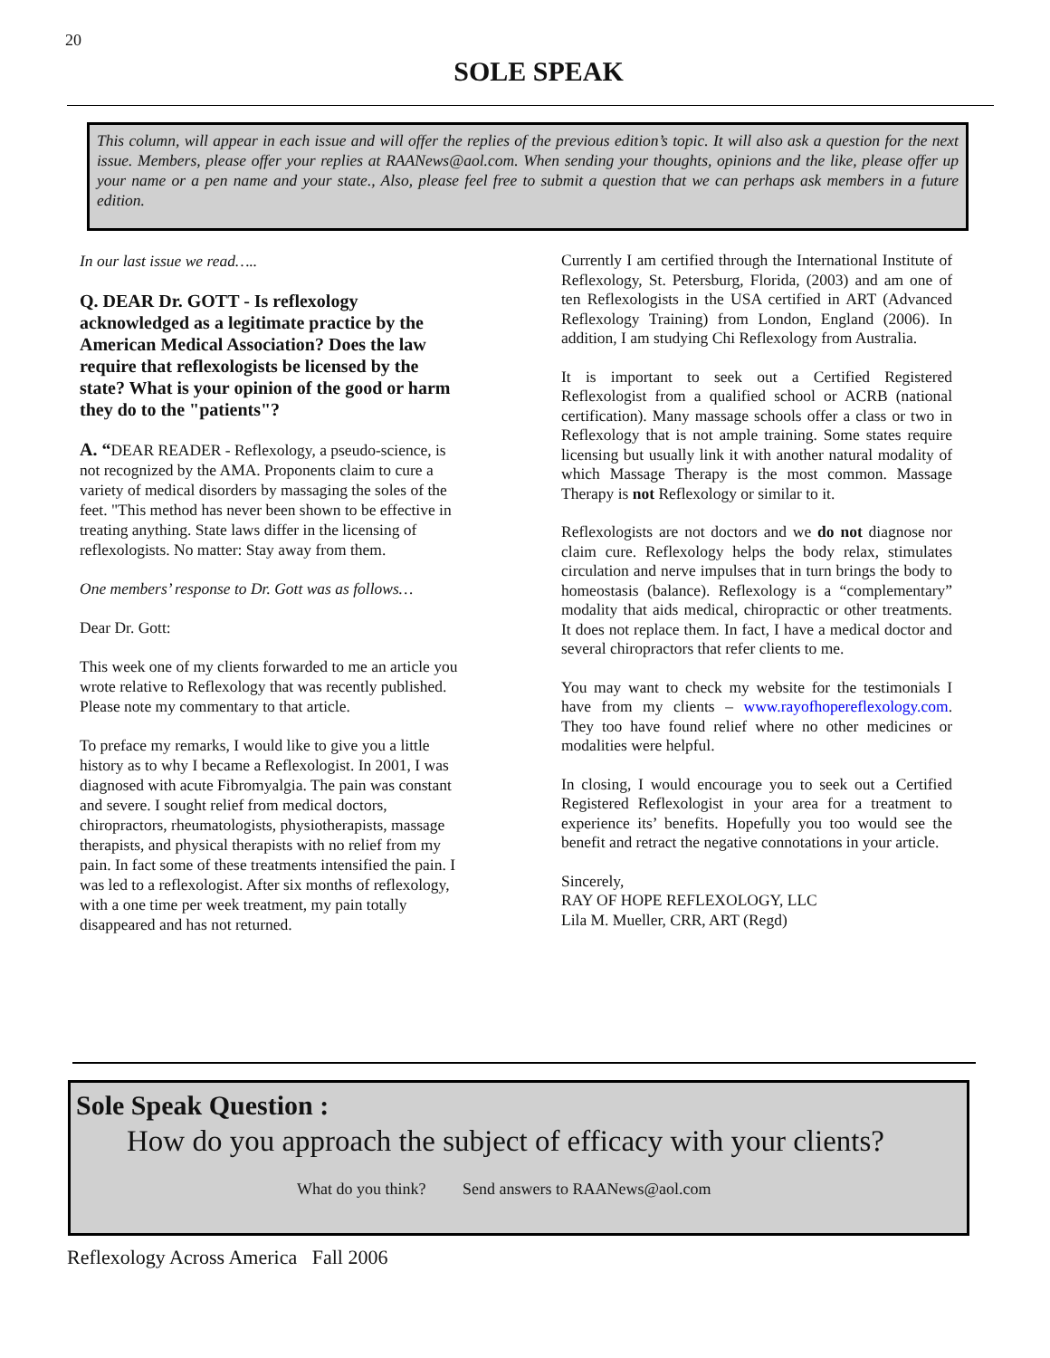20
SOLE SPEAK
This column, will appear in each issue and will offer the replies of the previous edition’s topic. It will also ask a question for the next issue. Members, please offer your replies at RAANews@aol.com. When sending your thoughts, opinions and the like, please offer up your name or a pen name and your state., Also, please feel free to submit a question that we can perhaps ask members in a future edition.
In our last issue we read…..
Q. DEAR Dr. GOTT - Is reflexology acknowledged as a legitimate practice by the American Medical Association? Does the law require that reflexologists be licensed by the state? What is your opinion of the good or harm they do to the "patients"?
A. “DEAR READER - Reflexology, a pseudo-science, is not recognized by the AMA. Proponents claim to cure a variety of medical disorders by massaging the soles of the feet. "This method has never been shown to be effective in treating anything. State laws differ in the licensing of reflexologists. No matter: Stay away from them.
One members’ response to Dr. Gott was as follows…
Dear Dr. Gott:
This week one of my clients forwarded to me an article you wrote relative to Reflexology that was recently published. Please note my commentary to that article.
To preface my remarks, I would like to give you a little history as to why I became a Reflexologist. In 2001, I was diagnosed with acute Fibromyalgia. The pain was constant and severe. I sought relief from medical doctors, chiropractors, rheumatologists, physiotherapists, massage therapists, and physical therapists with no relief from my pain. In fact some of these treatments intensified the pain. I was led to a reflexologist. After six months of reflexology, with a one time per week treatment, my pain totally disappeared and has not returned.
Currently I am certified through the International Institute of Reflexology, St. Petersburg, Florida, (2003) and am one of ten Reflexologists in the USA certified in ART (Advanced Reflexology Training) from London, England (2006). In addition, I am studying Chi Reflexology from Australia.
It is important to seek out a Certified Registered Reflexologist from a qualified school or ACRB (national certification). Many massage schools offer a class or two in Reflexology that is not ample training. Some states require licensing but usually link it with another natural modality of which Massage Therapy is the most common. Massage Therapy is not Reflexology or similar to it.
Reflexologists are not doctors and we do not diagnose nor claim cure. Reflexology helps the body relax, stimulates circulation and nerve impulses that in turn brings the body to homeostasis (balance). Reflexology is a “complementary” modality that aids medical, chiropractic or other treatments. It does not replace them. In fact, I have a medical doctor and several chiropractors that refer clients to me.
You may want to check my website for the testimonials I have from my clients – www.rayofhopereflexology.com. They too have found relief where no other medicines or modalities were helpful.
In closing, I would encourage you to seek out a Certified Registered Reflexologist in your area for a treatment to experience its’ benefits. Hopefully you too would see the benefit and retract the negative connotations in your article.
Sincerely,
RAY OF HOPE REFLEXOLOGY, LLC
Lila M. Mueller, CRR, ART (Regd)
Sole Speak Question :
How do you approach the subject of efficacy with your clients?
What do you think? Send answers to RAANews@aol.com
Reflexology Across America Fall 2006